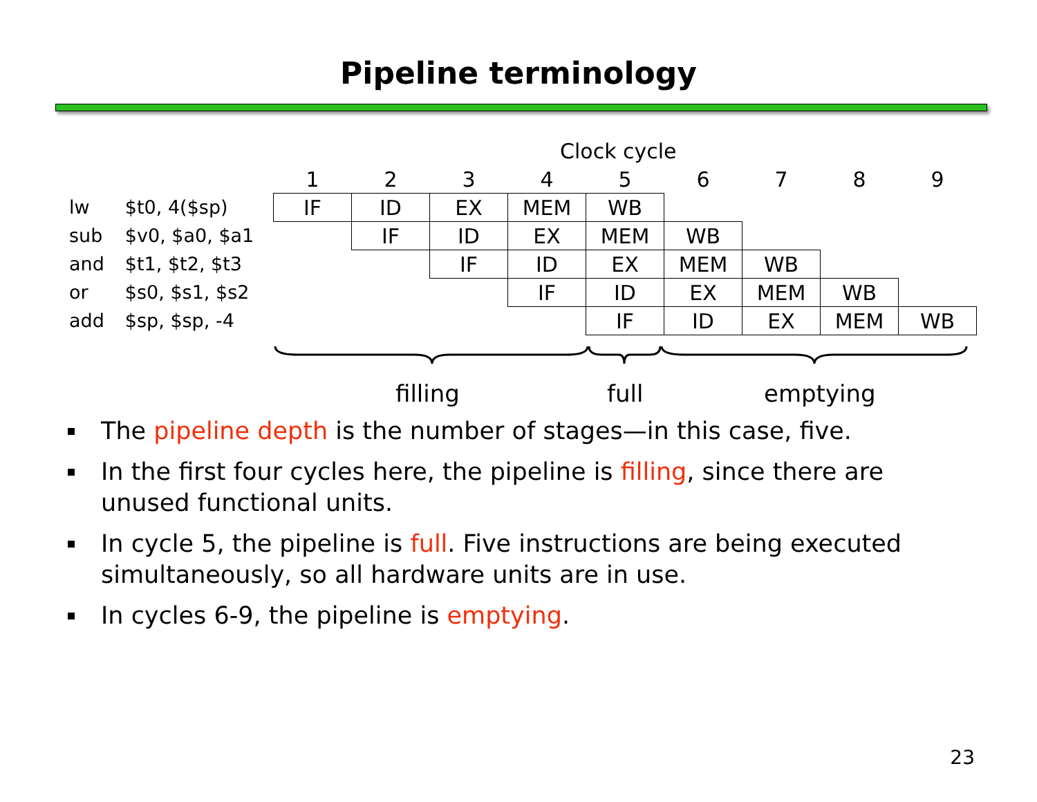Pipeline terminology
Clock cycle
| lw | $t0, 4($sp) |
| sub | $v0, $a0, $a1 |
| and | $t1, $t2, $t3 |
| or | $s0, $s1, $s2 |
| add | $sp, $sp, -4 |
| 1 | 2 | 3 | 4 | 5 | 6 | 7 | 8 | 9 |
| IF | ID | EX | MEM | WB | | | | |
| | IF | ID | EX | MEM | WB | | | |
| | | IF | ID | EX | MEM | WB | | |
| | | | IF | ID | EX | MEM | WB | |
| | | | | IF | ID | EX | MEM | WB |
filling full emptying
The pipeline depth is the number of stages—in this case, five.
In the first four cycles here, the pipeline is filling, since there are unused functional units.
In cycle 5, the pipeline is full. Five instructions are being executed simultaneously, so all hardware units are in use.
In cycles 6-9, the pipeline is emptying.
23